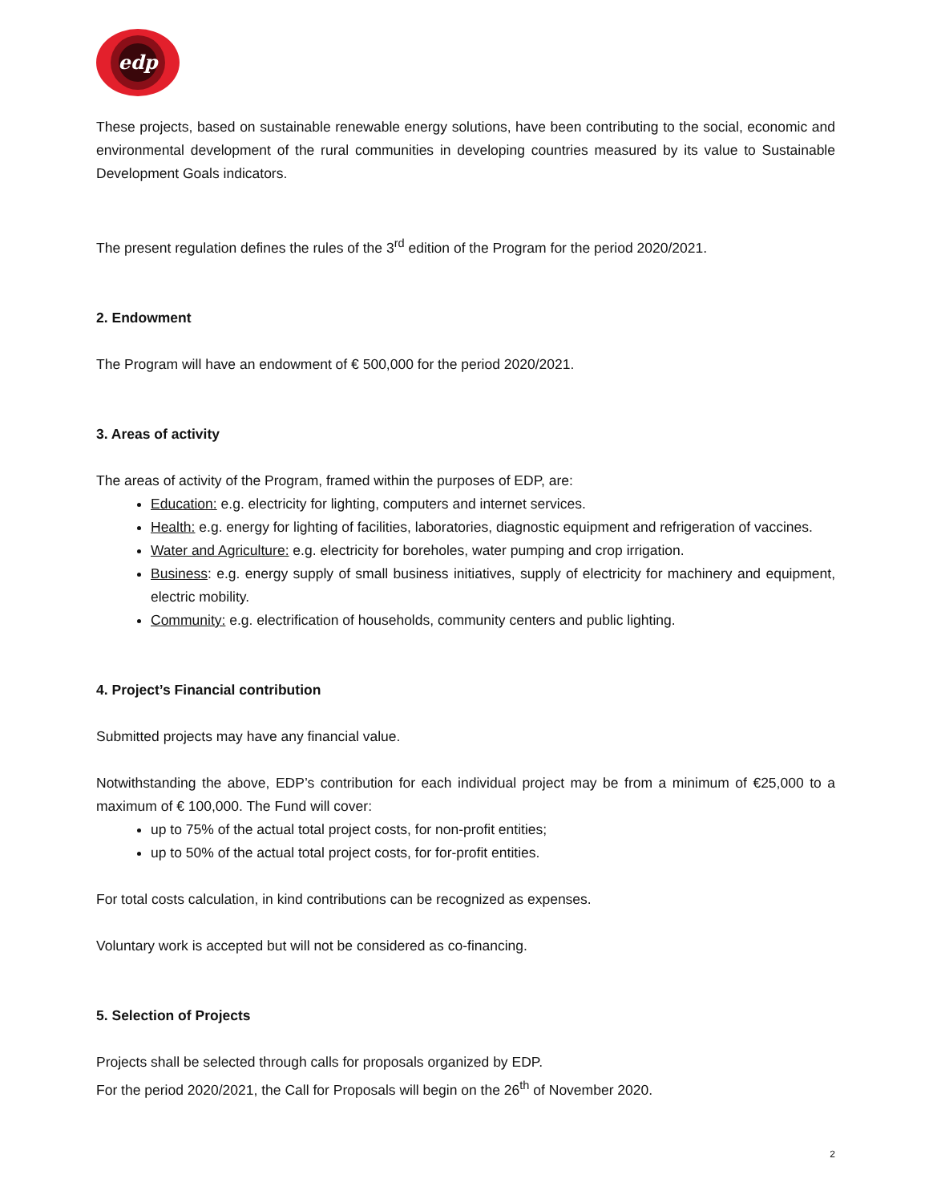edp
These projects, based on sustainable renewable energy solutions, have been contributing to the social, economic and environmental development of the rural communities in developing countries measured by its value to Sustainable Development Goals indicators.
The present regulation defines the rules of the 3<sup>rd</sup> edition of the Program for the period 2020/2021.
2. Endowment
The Program will have an endowment of € 500,000 for the period 2020/2021.
3. Areas of activity
The areas of activity of the Program, framed within the purposes of EDP, are:
Education: e.g. electricity for lighting, computers and internet services.
Health: e.g. energy for lighting of facilities, laboratories, diagnostic equipment and refrigeration of vaccines.
Water and Agriculture: e.g. electricity for boreholes, water pumping and crop irrigation.
Business: e.g. energy supply of small business initiatives, supply of electricity for machinery and equipment, electric mobility.
Community: e.g. electrification of households, community centers and public lighting.
4. Project’s Financial contribution
Submitted projects may have any financial value.
Notwithstanding the above, EDP’s contribution for each individual project may be from a minimum of €25,000 to a maximum of € 100,000. The Fund will cover:
up to 75% of the actual total project costs, for non-profit entities;
up to 50% of the actual total project costs, for for-profit entities.
For total costs calculation, in kind contributions can be recognized as expenses.
Voluntary work is accepted but will not be considered as co-financing.
5. Selection of Projects
Projects shall be selected through calls for proposals organized by EDP.
For the period 2020/2021, the Call for Proposals will begin on the 26<sup>th</sup> of November 2020.
2